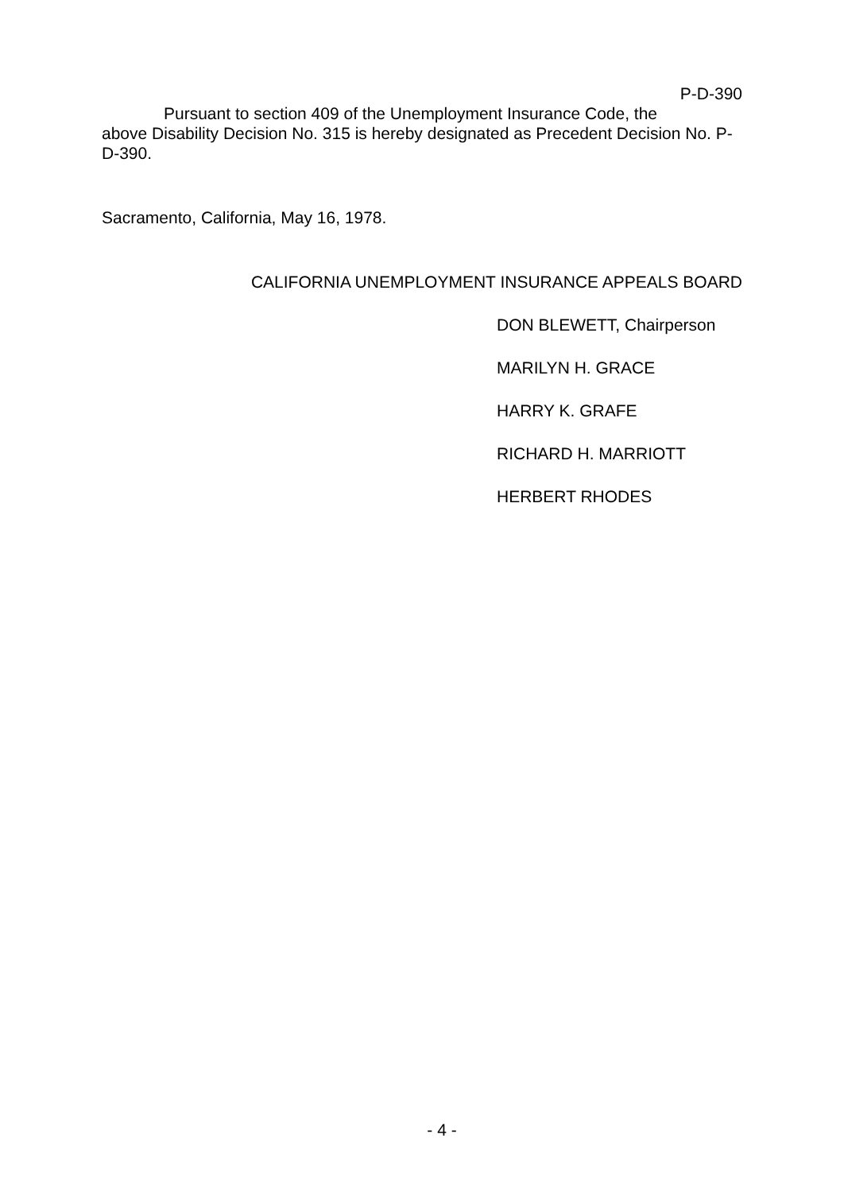P-D-390
Pursuant to section 409 of the Unemployment Insurance Code, the
above Disability Decision No. 315 is hereby designated as Precedent Decision No. P-D-390.
Sacramento, California, May 16, 1978.
CALIFORNIA UNEMPLOYMENT INSURANCE APPEALS BOARD
DON BLEWETT, Chairperson
MARILYN H. GRACE
HARRY K. GRAFE
RICHARD H. MARRIOTT
HERBERT RHODES
- 4 -